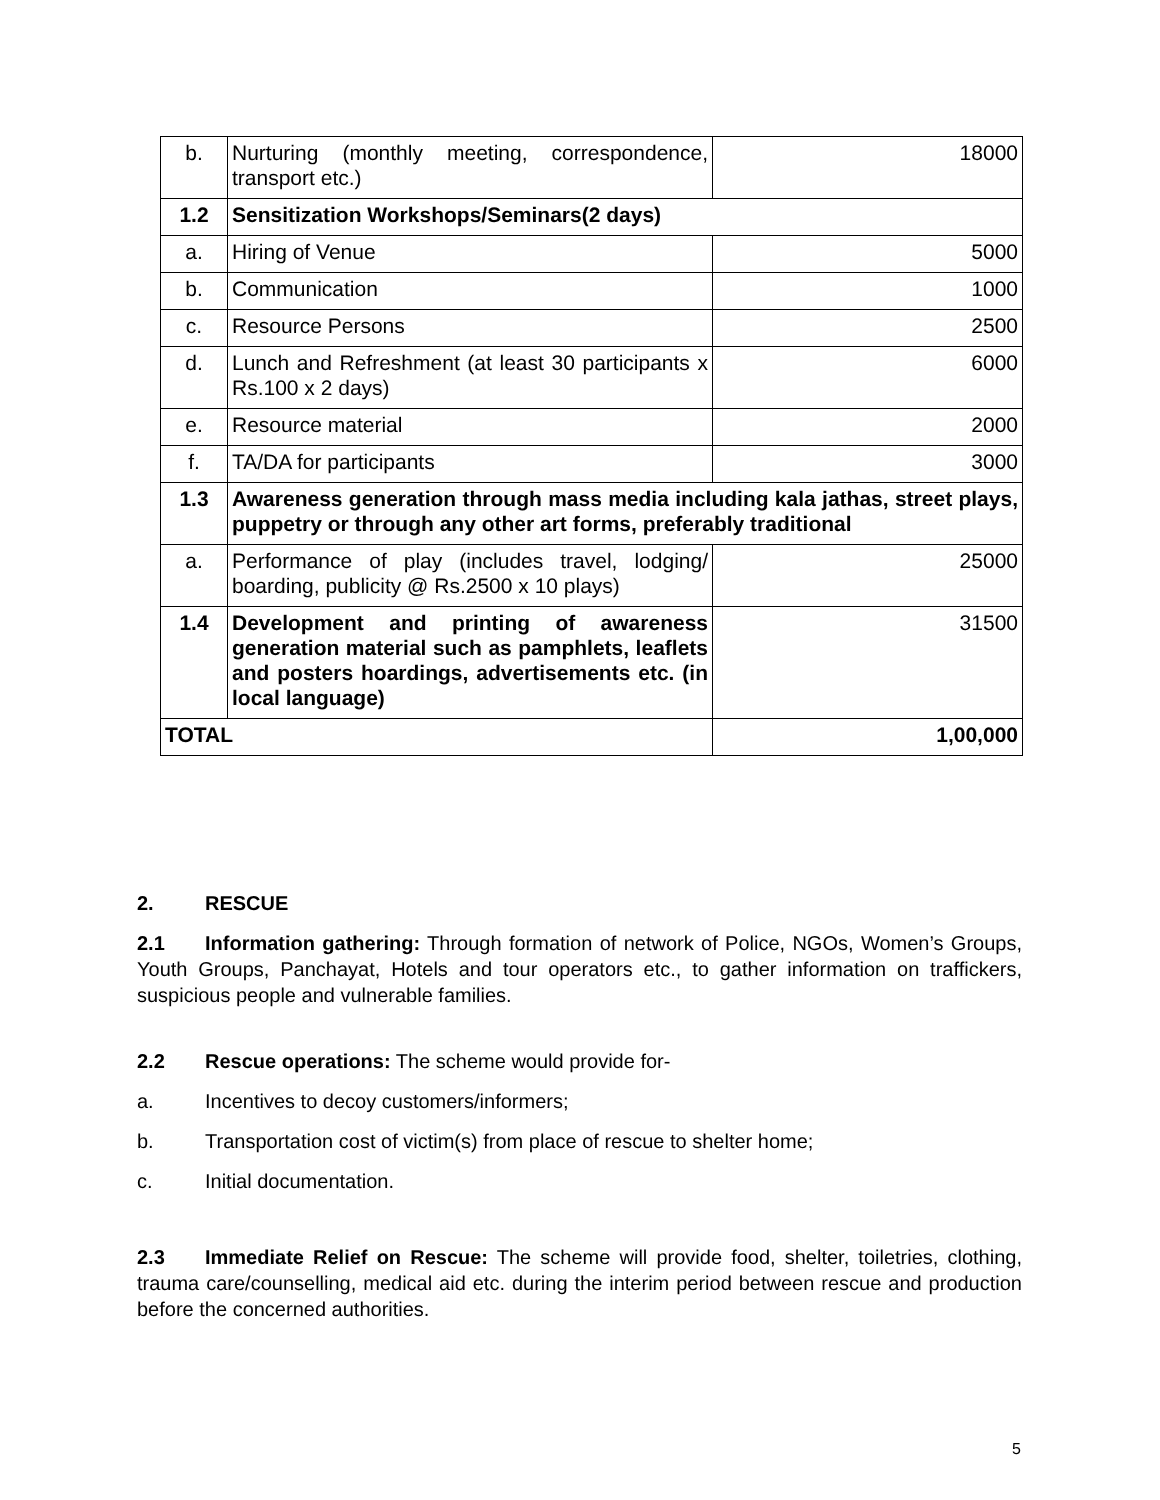| b. | Nurturing (monthly meeting, correspondence, transport etc.) | 18000 |
| 1.2 | Sensitization Workshops/Seminars(2 days) | |
| a. | Hiring of Venue | 5000 |
| b. | Communication | 1000 |
| c. | Resource Persons | 2500 |
| d. | Lunch and Refreshment (at least 30 participants x Rs.100 x 2 days) | 6000 |
| e. | Resource material | 2000 |
| f. | TA/DA for participants | 3000 |
| 1.3 | Awareness generation through mass media including kala jathas, street plays, puppetry or through any other art forms, preferably traditional | |
| a. | Performance of play (includes travel, lodging/ boarding, publicity @ Rs.2500 x 10 plays) | 25000 |
| 1.4 | Development and printing of awareness generation material such as pamphlets, leaflets and posters hoardings, advertisements etc. (in local language) | 31500 |
| TOTAL | | 1,00,000 |
2. RESCUE
2.1 Information gathering: Through formation of network of Police, NGOs, Women’s Groups, Youth Groups, Panchayat, Hotels and tour operators etc., to gather information on traffickers, suspicious people and vulnerable families.
2.2 Rescue operations: The scheme would provide for-
a. Incentives to decoy customers/informers;
b. Transportation cost of victim(s) from place of rescue to shelter home;
c. Initial documentation.
2.3 Immediate Relief on Rescue: The scheme will provide food, shelter, toiletries, clothing, trauma care/counselling, medical aid etc. during the interim period between rescue and production before the concerned authorities.
5